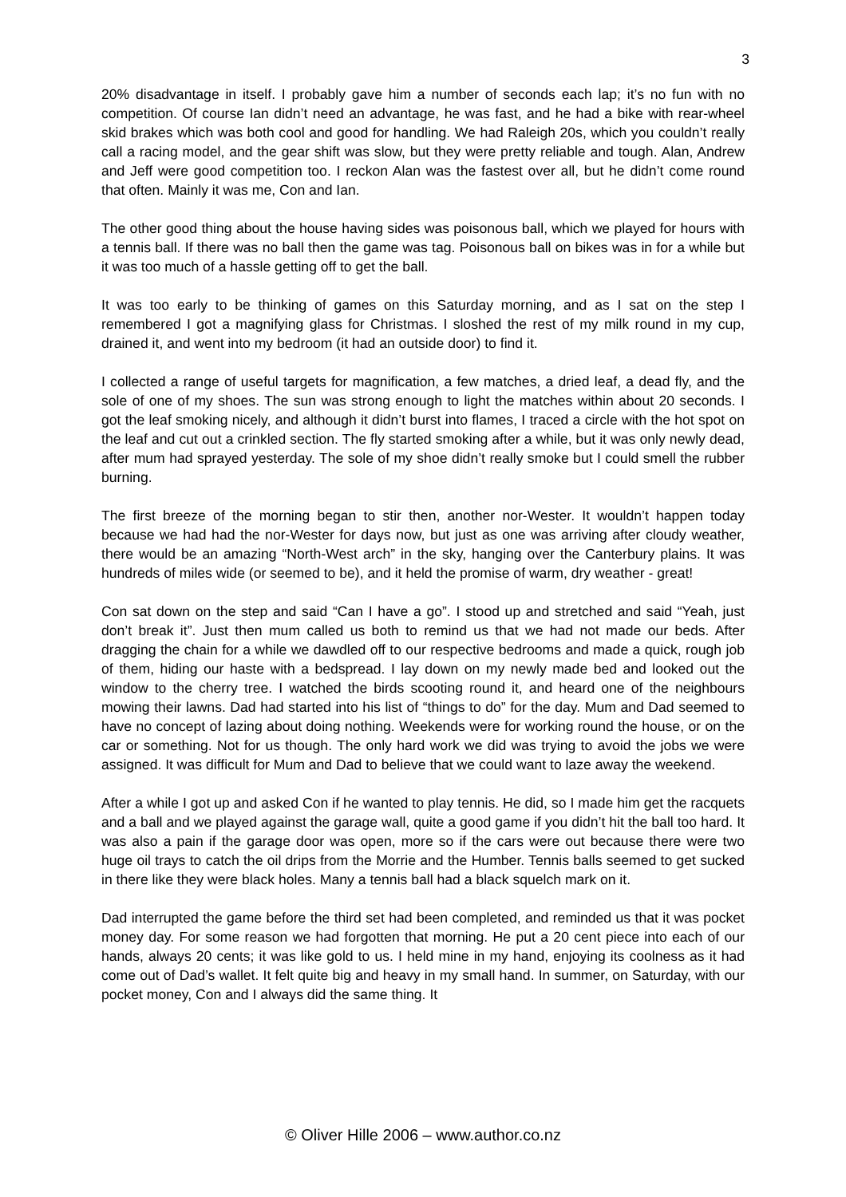3
20% disadvantage in itself. I probably gave him a number of seconds each lap; it’s no fun with no competition. Of course Ian didn’t need an advantage, he was fast, and he had a bike with rear-wheel skid brakes which was both cool and good for handling. We had Raleigh 20s, which you couldn’t really call a racing model, and the gear shift was slow, but they were pretty reliable and tough. Alan, Andrew and Jeff were good competition too. I reckon Alan was the fastest over all, but he didn’t come round that often. Mainly it was me, Con and Ian.
The other good thing about the house having sides was poisonous ball, which we played for hours with a tennis ball. If there was no ball then the game was tag. Poisonous ball on bikes was in for a while but it was too much of a hassle getting off to get the ball.
It was too early to be thinking of games on this Saturday morning, and as I sat on the step I remembered I got a magnifying glass for Christmas. I sloshed the rest of my milk round in my cup, drained it, and went into my bedroom (it had an outside door) to find it.
I collected a range of useful targets for magnification, a few matches, a dried leaf, a dead fly, and the sole of one of my shoes. The sun was strong enough to light the matches within about 20 seconds. I got the leaf smoking nicely, and although it didn’t burst into flames, I traced a circle with the hot spot on the leaf and cut out a crinkled section. The fly started smoking after a while, but it was only newly dead, after mum had sprayed yesterday. The sole of my shoe didn’t really smoke but I could smell the rubber burning.
The first breeze of the morning began to stir then, another nor-Wester. It wouldn’t happen today because we had had the nor-Wester for days now, but just as one was arriving after cloudy weather, there would be an amazing “North-West arch” in the sky, hanging over the Canterbury plains. It was hundreds of miles wide (or seemed to be), and it held the promise of warm, dry weather - great!
Con sat down on the step and said “Can I have a go”. I stood up and stretched and said “Yeah, just don’t break it”. Just then mum called us both to remind us that we had not made our beds. After dragging the chain for a while we dawdled off to our respective bedrooms and made a quick, rough job of them, hiding our haste with a bedspread. I lay down on my newly made bed and looked out the window to the cherry tree. I watched the birds scooting round it, and heard one of the neighbours mowing their lawns. Dad had started into his list of “things to do” for the day. Mum and Dad seemed to have no concept of lazing about doing nothing. Weekends were for working round the house, or on the car or something. Not for us though. The only hard work we did was trying to avoid the jobs we were assigned. It was difficult for Mum and Dad to believe that we could want to laze away the weekend.
After a while I got up and asked Con if he wanted to play tennis. He did, so I made him get the racquets and a ball and we played against the garage wall, quite a good game if you didn’t hit the ball too hard. It was also a pain if the garage door was open, more so if the cars were out because there were two huge oil trays to catch the oil drips from the Morrie and the Humber. Tennis balls seemed to get sucked in there like they were black holes. Many a tennis ball had a black squelch mark on it.
Dad interrupted the game before the third set had been completed, and reminded us that it was pocket money day. For some reason we had forgotten that morning. He put a 20 cent piece into each of our hands, always 20 cents; it was like gold to us. I held mine in my hand, enjoying its coolness as it had come out of Dad’s wallet. It felt quite big and heavy in my small hand. In summer, on Saturday, with our pocket money, Con and I always did the same thing. It
© Oliver Hille 2006 – www.author.co.nz